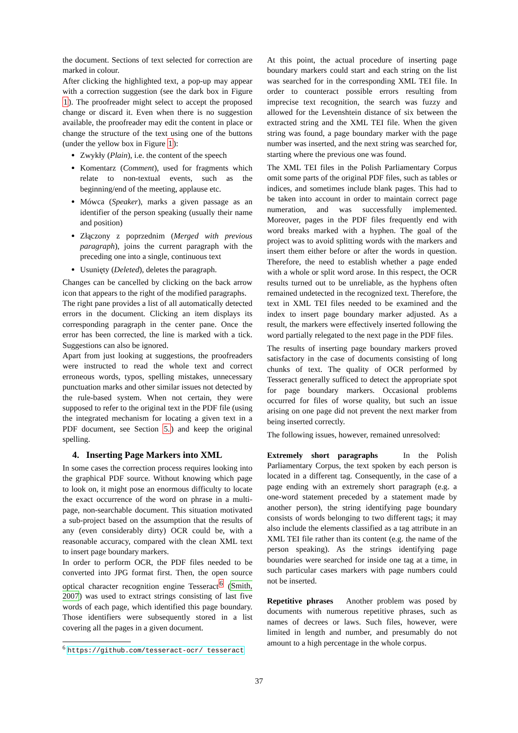the document. Sections of text selected for correction are marked in colour.
After clicking the highlighted text, a pop-up may appear with a correction suggestion (see the dark box in Figure 1). The proofreader might select to accept the proposed change or discard it. Even when there is no suggestion available, the proofreader may edit the content in place or change the structure of the text using one of the buttons (under the yellow box in Figure 1):
Zwykły (Plain), i.e. the content of the speech
Komentarz (Comment), used for fragments which relate to non-textual events, such as the beginning/end of the meeting, applause etc.
Mówca (Speaker), marks a given passage as an identifier of the person speaking (usually their name and position)
Złączony z poprzednim (Merged with previous paragraph), joins the current paragraph with the preceding one into a single, continuous text
Usunięty (Deleted), deletes the paragraph.
Changes can be cancelled by clicking on the back arrow icon that appears to the right of the modified paragraphs.
The right pane provides a list of all automatically detected errors in the document. Clicking an item displays its corresponding paragraph in the center pane. Once the error has been corrected, the line is marked with a tick. Suggestions can also be ignored.
Apart from just looking at suggestions, the proofreaders were instructed to read the whole text and correct erroneous words, typos, spelling mistakes, unnecessary punctuation marks and other similar issues not detected by the rule-based system. When not certain, they were supposed to refer to the original text in the PDF file (using the integrated mechanism for locating a given text in a PDF document, see Section 5.) and keep the original spelling.
4. Inserting Page Markers into XML
In some cases the correction process requires looking into the graphical PDF source. Without knowing which page to look on, it might pose an enormous difficulty to locate the exact occurrence of the word on phrase in a multi-page, non-searchable document. This situation motivated a sub-project based on the assumption that the results of any (even considerably dirty) OCR could be, with a reasonable accuracy, compared with the clean XML text to insert page boundary markers.
In order to perform OCR, the PDF files needed to be converted into JPG format first. Then, the open source optical character recognition engine Tesseract<sup>6</sup> (Smith, 2007) was used to extract strings consisting of last five words of each page, which identified this page boundary. Those identifiers were subsequently stored in a list covering all the pages in a given document.
<sup>6</sup> https://github.com/tesseract-ocr/ tesseract
At this point, the actual procedure of inserting page boundary markers could start and each string on the list was searched for in the corresponding XML TEI file. In order to counteract possible errors resulting from imprecise text recognition, the search was fuzzy and allowed for the Levenshtein distance of six between the extracted string and the XML TEI file. When the given string was found, a page boundary marker with the page number was inserted, and the next string was searched for, starting where the previous one was found.
The XML TEI files in the Polish Parliamentary Corpus omit some parts of the original PDF files, such as tables or indices, and sometimes include blank pages. This had to be taken into account in order to maintain correct page numeration, and was successfully implemented. Moreover, pages in the PDF files frequently end with word breaks marked with a hyphen. The goal of the project was to avoid splitting words with the markers and insert them either before or after the words in question. Therefore, the need to establish whether a page ended with a whole or split word arose. In this respect, the OCR results turned out to be unreliable, as the hyphens often remained undetected in the recognized text. Therefore, the text in XML TEI files needed to be examined and the index to insert page boundary marker adjusted. As a result, the markers were effectively inserted following the word partially relegated to the next page in the PDF files.
The results of inserting page boundary markers proved satisfactory in the case of documents consisting of long chunks of text. The quality of OCR performed by Tesseract generally sufficed to detect the appropriate spot for page boundary markers. Occasional problems occurred for files of worse quality, but such an issue arising on one page did not prevent the next marker from being inserted correctly.
The following issues, however, remained unresolved:
Extremely short paragraphs In the Polish Parliamentary Corpus, the text spoken by each person is located in a different tag. Consequently, in the case of a page ending with an extremely short paragraph (e.g. a one-word statement preceded by a statement made by another person), the string identifying page boundary consists of words belonging to two different tags; it may also include the elements classified as a tag attribute in an XML TEI file rather than its content (e.g. the name of the person speaking). As the strings identifying page boundaries were searched for inside one tag at a time, in such particular cases markers with page numbers could not be inserted.
Repetitive phrases Another problem was posed by documents with numerous repetitive phrases, such as names of decrees or laws. Such files, however, were limited in length and number, and presumably do not amount to a high percentage in the whole corpus.
37